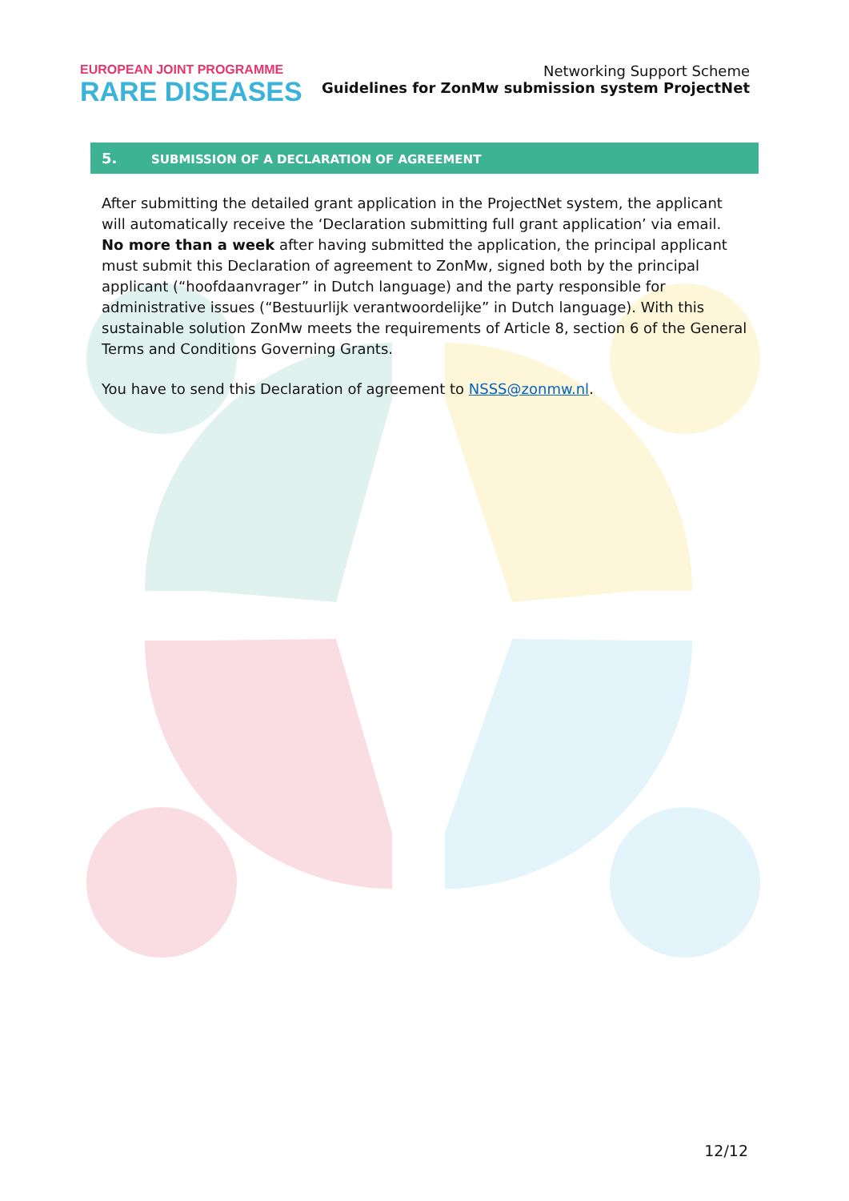EUROPEAN JOINT PROGRAMME
RARE DISEASES
Networking Support Scheme
Guidelines for ZonMw submission system ProjectNet
5. SUBMISSION OF A DECLARATION OF AGREEMENT
After submitting the detailed grant application in the ProjectNet system, the applicant will automatically receive the ‘Declaration submitting full grant application’ via email. No more than a week after having submitted the application, the principal applicant must submit this Declaration of agreement to ZonMw, signed both by the principal applicant (“hoofdaanvrager” in Dutch language) and the party responsible for administrative issues (“Bestuurlijk verantwoordelijke” in Dutch language). With this sustainable solution ZonMw meets the requirements of Article 8, section 6 of the General Terms and Conditions Governing Grants.
You have to send this Declaration of agreement to NSSS@zonmw.nl.
12/12